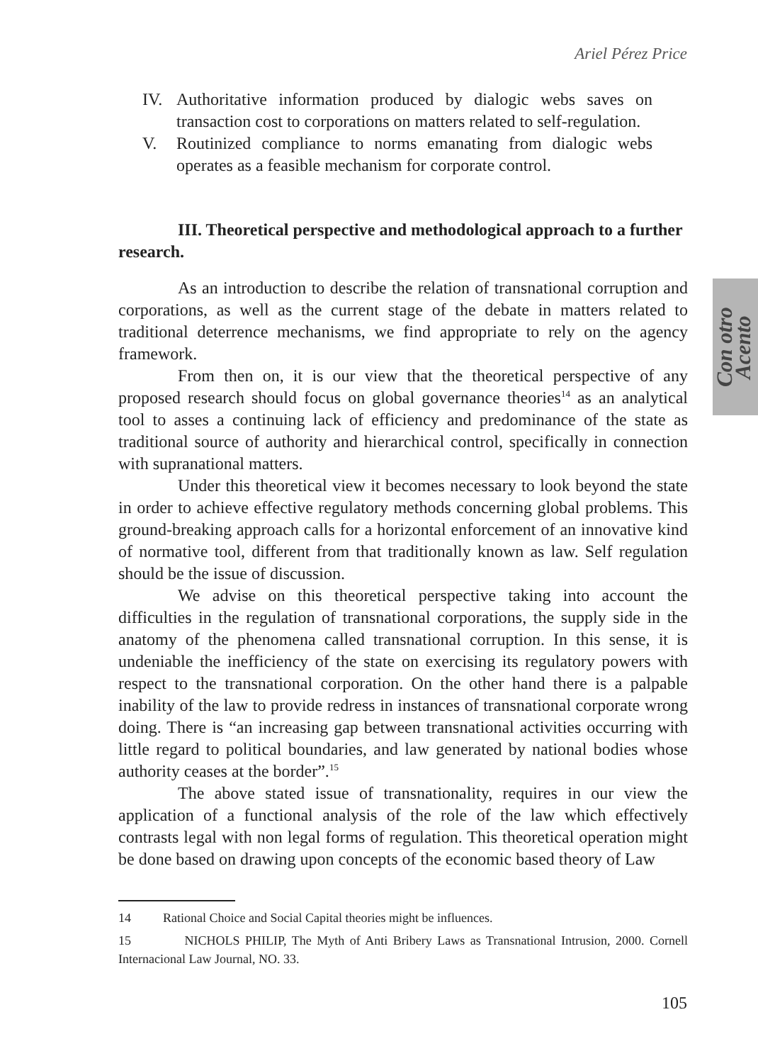Ariel Pérez Price
Con otro
Acento
IV. Authoritative information produced by dialogic webs saves on transaction cost to corporations on matters related to self-regulation.
V. Routinized compliance to norms emanating from dialogic webs operates as a feasible mechanism for corporate control.
III. Theoretical perspective and methodological approach to a further research.
As an introduction to describe the relation of transnational corruption and corporations, as well as the current stage of the debate in matters related to traditional deterrence mechanisms, we find appropriate to rely on the agency framework.
From then on, it is our view that the theoretical perspective of any proposed research should focus on global governance theories<sup>14</sup> as an analytical tool to asses a continuing lack of efficiency and predominance of the state as traditional source of authority and hierarchical control, specifically in connection with supranational matters.
Under this theoretical view it becomes necessary to look beyond the state in order to achieve effective regulatory methods concerning global problems. This ground-breaking approach calls for a horizontal enforcement of an innovative kind of normative tool, different from that traditionally known as law. Self regulation should be the issue of discussion.
We advise on this theoretical perspective taking into account the difficulties in the regulation of transnational corporations, the supply side in the anatomy of the phenomena called transnational corruption. In this sense, it is undeniable the inefficiency of the state on exercising its regulatory powers with respect to the transnational corporation. On the other hand there is a palpable inability of the law to provide redress in instances of transnational corporate wrong doing. There is “an increasing gap between transnational activities occurring with little regard to political boundaries, and law generated by national bodies whose authority ceases at the border”.<sup>15</sup>
The above stated issue of transnationality, requires in our view the application of a functional analysis of the role of the law which effectively contrasts legal with non legal forms of regulation. This theoretical operation might be done based on drawing upon concepts of the economic based theory of Law
14 Rational Choice and Social Capital theories might be influences.
15 NICHOLS PHILIP, The Myth of Anti Bribery Laws as Transnational Intrusion, 2000. Cornell Internacional Law Journal, NO. 33.
105